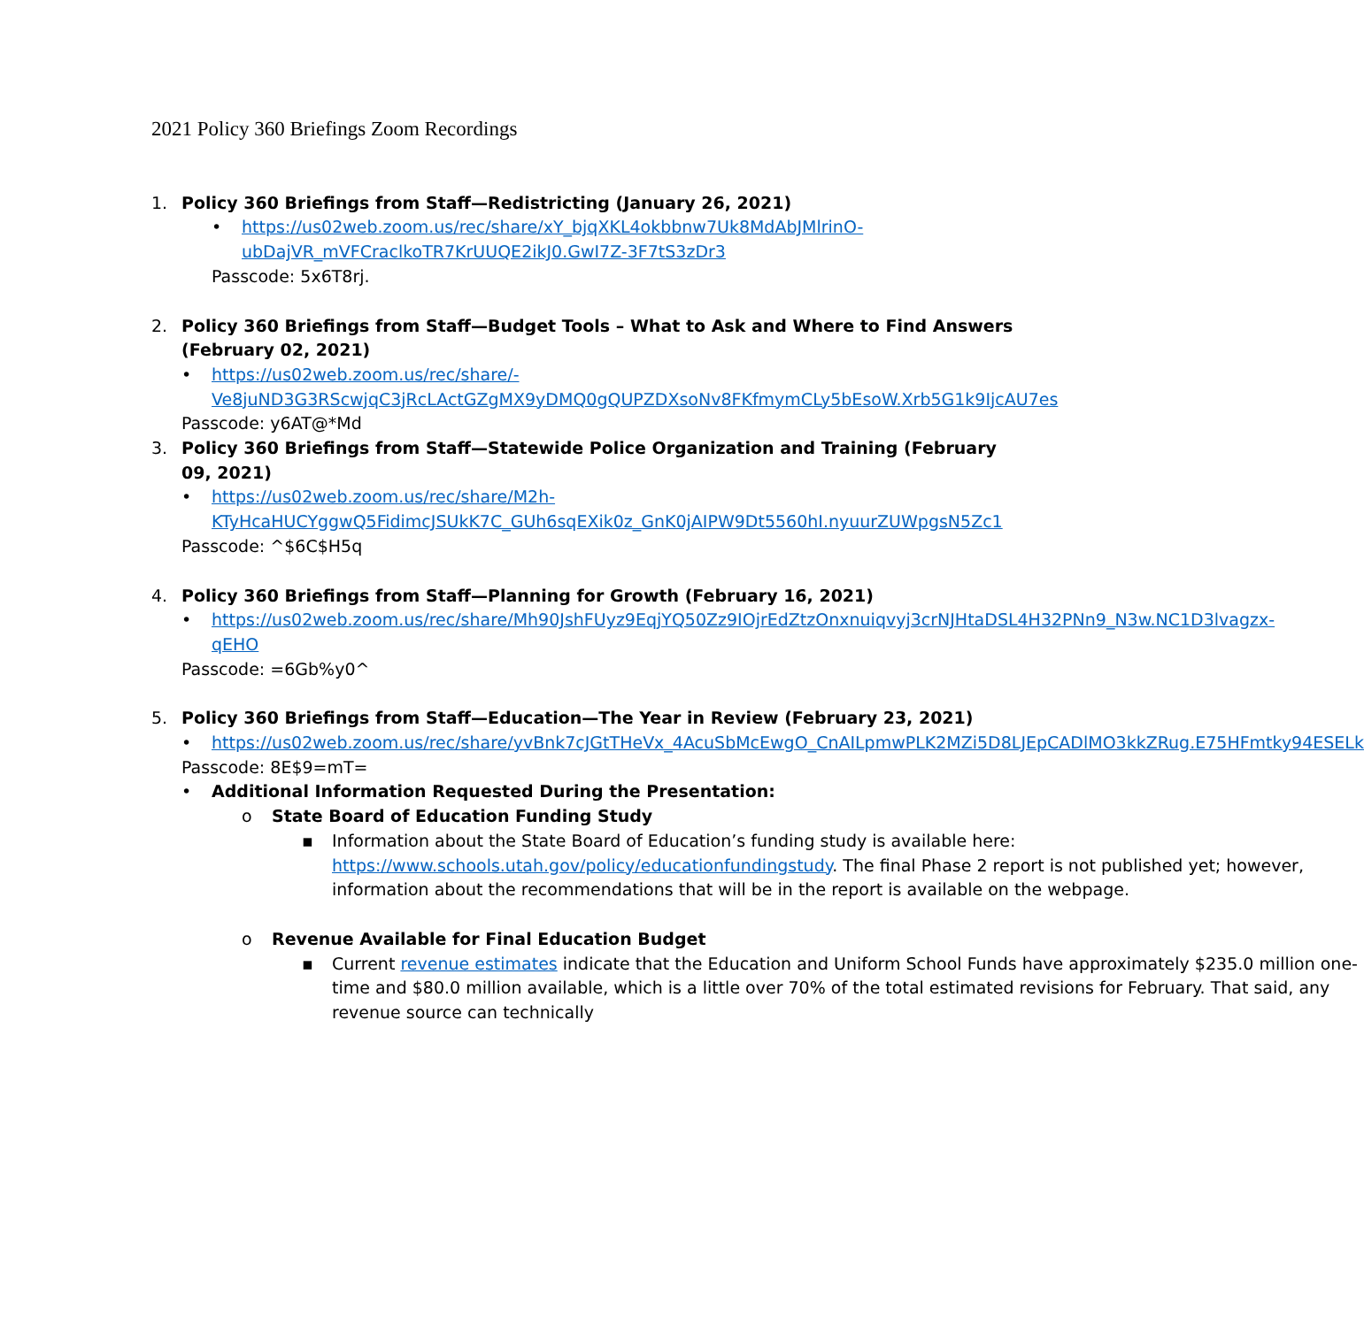2021 Policy 360 Briefings Zoom Recordings
1. Policy 360 Briefings from Staff—Redistricting (January 26, 2021)
• https://us02web.zoom.us/rec/share/xY_bjqXKL4okbbnw7Uk8MdAbJMlrinO-ubDajVR_mVFCraclkoTR7KrUUQE2ikJ0.GwI7Z-3F7tS3zDr3
Passcode: 5x6T8rj.
2. Policy 360 Briefings from Staff—Budget Tools – What to Ask and Where to Find Answers (February 02, 2021)
• https://us02web.zoom.us/rec/share/-Ve8juND3G3RScwjqC3jRcLActGZgMX9yDMQ0gQUPZDXsoNv8FKfmymCLy5bEsoW.Xrb5G1k9IjcAU7es
Passcode: y6AT@*Md
3. Policy 360 Briefings from Staff—Statewide Police Organization and Training (February 09, 2021)
• https://us02web.zoom.us/rec/share/M2h-KTyHcaHUCYggwQ5FidimcJSUkK7C_GUh6sqEXik0z_GnK0jAIPW9Dt5560hI.nyuurZUWpgsN5Zc1
Passcode: ^$6C$H5q
4. Policy 360 Briefings from Staff—Planning for Growth (February 16, 2021)
• https://us02web.zoom.us/rec/share/Mh90JshFUyz9EqjYQ50Zz9IOjrEdZtzOnxnuiqvyj3crNJHtaDSL4H32PNn9_N3w.NC1D3lvagzx-qEHO
Passcode: =6Gb%y0^
5. Policy 360 Briefings from Staff—Education—The Year in Review (February 23, 2021)
• https://us02web.zoom.us/rec/share/yvBnk7cJGtTHeVx_4AcuSbMcEwgO_CnAILpmwPLK2MZi5D8LJEpCADlMO3kkZRug.E75HFmtky94ESELk
Passcode: 8E$9=mT=
• Additional Information Requested During the Presentation:
o State Board of Education Funding Study
▪ Information about the State Board of Education’s funding study is available here: https://www.schools.utah.gov/policy/educationfundingstudy. The final Phase 2 report is not published yet; however, information about the recommendations that will be in the report is available on the webpage.
o Revenue Available for Final Education Budget
▪ Current revenue estimates indicate that the Education and Uniform School Funds have approximately $235.0 million one-time and $80.0 million available, which is a little over 70% of the total estimated revisions for February. That said, any revenue source can technically